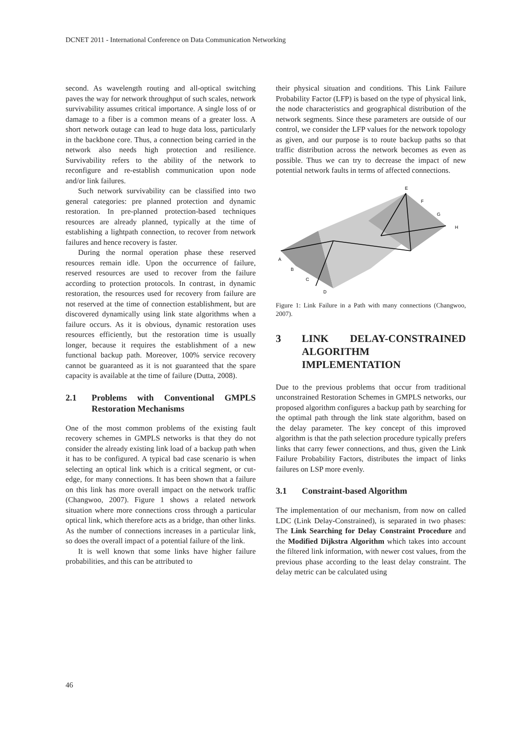DCNET 2011 - International Conference on Data Communication Networking
second. As wavelength routing and all-optical switching paves the way for network throughput of such scales, network survivability assumes critical importance. A single loss of or damage to a fiber is a common means of a greater loss. A short network outage can lead to huge data loss, particularly in the backbone core. Thus, a connection being carried in the network also needs high protection and resilience. Survivability refers to the ability of the network to reconfigure and re-establish communication upon node and/or link failures.
Such network survivability can be classified into two general categories: pre planned protection and dynamic restoration. In pre-planned protection-based techniques resources are already planned, typically at the time of establishing a lightpath connection, to recover from network failures and hence recovery is faster.
During the normal operation phase these reserved resources remain idle. Upon the occurrence of failure, reserved resources are used to recover from the failure according to protection protocols. In contrast, in dynamic restoration, the resources used for recovery from failure are not reserved at the time of connection establishment, but are discovered dynamically using link state algorithms when a failure occurs. As it is obvious, dynamic restoration uses resources efficiently, but the restoration time is usually longer, because it requires the establishment of a new functional backup path. Moreover, 100% service recovery cannot be guaranteed as it is not guaranteed that the spare capacity is available at the time of failure (Dutta, 2008).
2.1 Problems with Conventional GMPLS Restoration Mechanisms
One of the most common problems of the existing fault recovery schemes in GMPLS networks is that they do not consider the already existing link load of a backup path when it has to be configured. A typical bad case scenario is when selecting an optical link which is a critical segment, or cut-edge, for many connections. It has been shown that a failure on this link has more overall impact on the network traffic (Changwoo, 2007). Figure 1 shows a related network situation where more connections cross through a particular optical link, which therefore acts as a bridge, than other links. As the number of connections increases in a particular link, so does the overall impact of a potential failure of the link.
It is well known that some links have higher failure probabilities, and this can be attributed to
their physical situation and conditions. This Link Failure Probability Factor (LFP) is based on the type of physical link, the node characteristics and geographical distribution of the network segments. Since these parameters are outside of our control, we consider the LFP values for the network topology as given, and our purpose is to route backup paths so that traffic distribution across the network becomes as even as possible. Thus we can try to decrease the impact of new potential network faults in terms of affected connections.
E
F
G
H
A
B
C
D
Figure 1: Link Failure in a Path with many connections (Changwoo, 2007).
3 LINK DELAY-CONSTRAINED ALGORITHM IMPLEMENTATION
Due to the previous problems that occur from traditional unconstrained Restoration Schemes in GMPLS networks, our proposed algorithm configures a backup path by searching for the optimal path through the link state algorithm, based on the delay parameter. The key concept of this improved algorithm is that the path selection procedure typically prefers links that carry fewer connections, and thus, given the Link Failure Probability Factors, distributes the impact of links failures on LSP more evenly.
3.1 Constraint-based Algorithm
The implementation of our mechanism, from now on called LDC (Link Delay-Constrained), is separated in two phases: The Link Searching for Delay Constraint Procedure and the Modified Dijkstra Algorithm which takes into account the filtered link information, with newer cost values, from the previous phase according to the least delay constraint. The delay metric can be calculated using
46